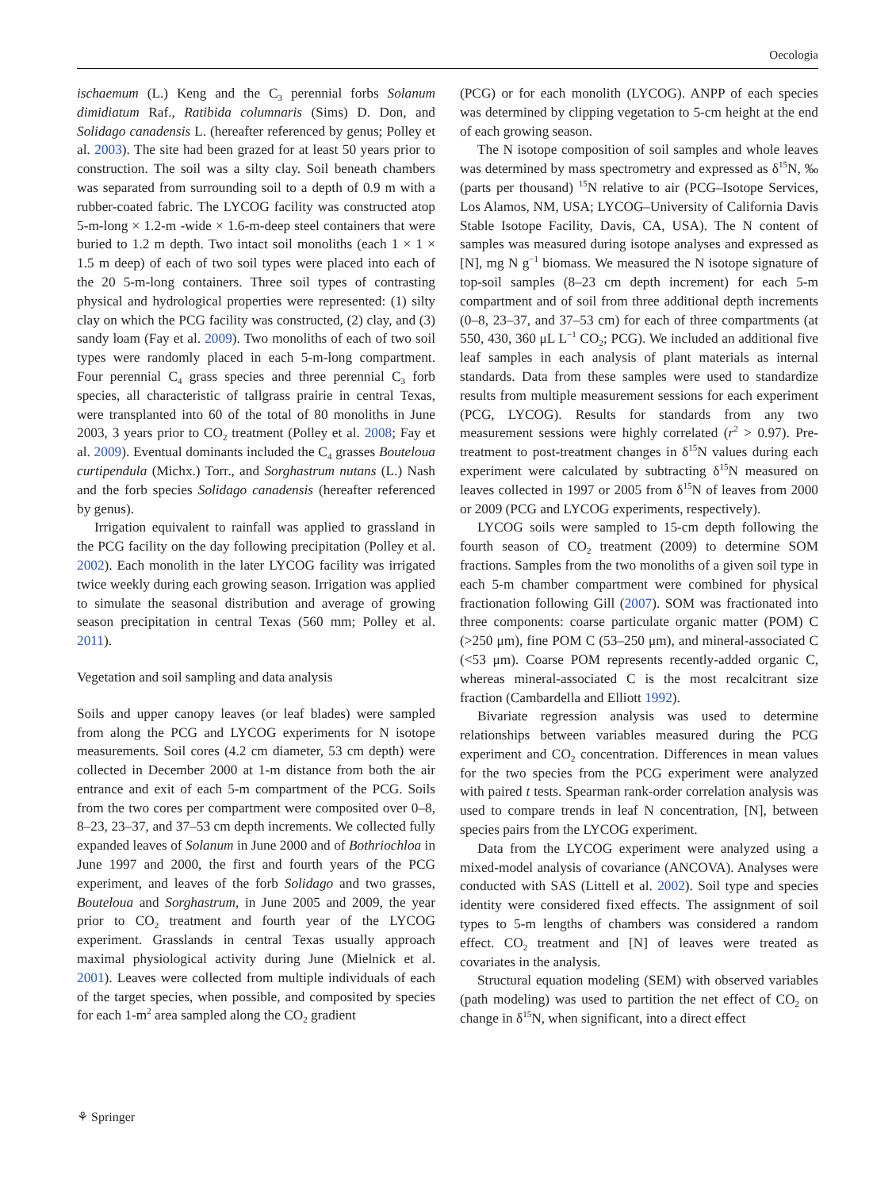Oecologia
ischaemum (L.) Keng and the C<sub>3</sub> perennial forbs Solanum dimidiatum Raf., Ratibida columnaris (Sims) D. Don, and Solidago canadensis L. (hereafter referenced by genus; Polley et al. 2003). The site had been grazed for at least 50 years prior to construction. The soil was a silty clay. Soil beneath chambers was separated from surrounding soil to a depth of 0.9 m with a rubber-coated fabric. The LYCOG facility was constructed atop 5-m-long × 1.2-m -wide × 1.6-m-deep steel containers that were buried to 1.2 m depth. Two intact soil monoliths (each 1 × 1 × 1.5 m deep) of each of two soil types were placed into each of the 20 5-m-long containers. Three soil types of contrasting physical and hydrological properties were represented: (1) silty clay on which the PCG facility was constructed, (2) clay, and (3) sandy loam (Fay et al. 2009). Two monoliths of each of two soil types were randomly placed in each 5-m-long compartment. Four perennial C<sub>4</sub> grass species and three perennial C<sub>3</sub> forb species, all characteristic of tallgrass prairie in central Texas, were transplanted into 60 of the total of 80 monoliths in June 2003, 3 years prior to CO<sub>2</sub> treatment (Polley et al. 2008; Fay et al. 2009). Eventual dominants included the C<sub>4</sub> grasses Bouteloua curtipendula (Michx.) Torr., and Sorghastrum nutans (L.) Nash and the forb species Solidago canadensis (hereafter referenced by genus).
Irrigation equivalent to rainfall was applied to grassland in the PCG facility on the day following precipitation (Polley et al. 2002). Each monolith in the later LYCOG facility was irrigated twice weekly during each growing season. Irrigation was applied to simulate the seasonal distribution and average of growing season precipitation in central Texas (560 mm; Polley et al. 2011).
Vegetation and soil sampling and data analysis
Soils and upper canopy leaves (or leaf blades) were sampled from along the PCG and LYCOG experiments for N isotope measurements. Soil cores (4.2 cm diameter, 53 cm depth) were collected in December 2000 at 1-m distance from both the air entrance and exit of each 5-m compartment of the PCG. Soils from the two cores per compartment were composited over 0–8, 8–23, 23–37, and 37–53 cm depth increments. We collected fully expanded leaves of Solanum in June 2000 and of Bothriochloa in June 1997 and 2000, the first and fourth years of the PCG experiment, and leaves of the forb Solidago and two grasses, Bouteloua and Sorghastrum, in June 2005 and 2009, the year prior to CO<sub>2</sub> treatment and fourth year of the LYCOG experiment. Grasslands in central Texas usually approach maximal physiological activity during June (Mielnick et al. 2001). Leaves were collected from multiple individuals of each of the target species, when possible, and composited by species for each 1-m<sup>2</sup> area sampled along the CO<sub>2</sub> gradient
(PCG) or for each monolith (LYCOG). ANPP of each species was determined by clipping vegetation to 5-cm height at the end of each growing season.
The N isotope composition of soil samples and whole leaves was determined by mass spectrometry and expressed as δ<sup>15</sup>N, ‰ (parts per thousand) <sup>15</sup>N relative to air (PCG–Isotope Services, Los Alamos, NM, USA; LYCOG–University of California Davis Stable Isotope Facility, Davis, CA, USA). The N content of samples was measured during isotope analyses and expressed as [N], mg N g<sup>−1</sup> biomass. We measured the N isotope signature of top-soil samples (8–23 cm depth increment) for each 5-m compartment and of soil from three additional depth increments (0–8, 23–37, and 37–53 cm) for each of three compartments (at 550, 430, 360 μL L<sup>−1</sup> CO<sub>2</sub>; PCG). We included an additional five leaf samples in each analysis of plant materials as internal standards. Data from these samples were used to standardize results from multiple measurement sessions for each experiment (PCG, LYCOG). Results for standards from any two measurement sessions were highly correlated (r<sup>2</sup> > 0.97). Pre-treatment to post-treatment changes in δ<sup>15</sup>N values during each experiment were calculated by subtracting δ<sup>15</sup>N measured on leaves collected in 1997 or 2005 from δ<sup>15</sup>N of leaves from 2000 or 2009 (PCG and LYCOG experiments, respectively).
LYCOG soils were sampled to 15-cm depth following the fourth season of CO<sub>2</sub> treatment (2009) to determine SOM fractions. Samples from the two monoliths of a given soil type in each 5-m chamber compartment were combined for physical fractionation following Gill (2007). SOM was fractionated into three components: coarse particulate organic matter (POM) C (>250 μm), fine POM C (53–250 μm), and mineral-associated C (<53 μm). Coarse POM represents recently-added organic C, whereas mineral-associated C is the most recalcitrant size fraction (Cambardella and Elliott 1992).
Bivariate regression analysis was used to determine relationships between variables measured during the PCG experiment and CO<sub>2</sub> concentration. Differences in mean values for the two species from the PCG experiment were analyzed with paired t tests. Spearman rank-order correlation analysis was used to compare trends in leaf N concentration, [N], between species pairs from the LYCOG experiment.
Data from the LYCOG experiment were analyzed using a mixed-model analysis of covariance (ANCOVA). Analyses were conducted with SAS (Littell et al. 2002). Soil type and species identity were considered fixed effects. The assignment of soil types to 5-m lengths of chambers was considered a random effect. CO<sub>2</sub> treatment and [N] of leaves were treated as covariates in the analysis.
Structural equation modeling (SEM) with observed variables (path modeling) was used to partition the net effect of CO<sub>2</sub> on change in δ<sup>15</sup>N, when significant, into a direct effect
⚘ Springer